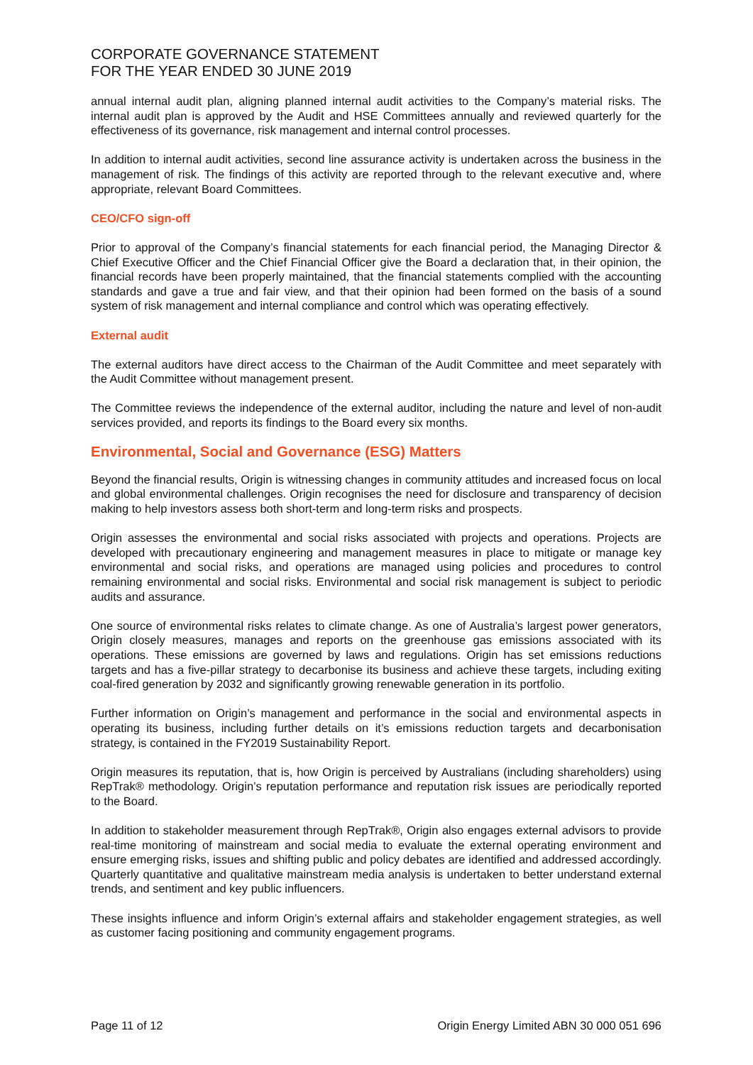CORPORATE GOVERNANCE STATEMENT
FOR THE YEAR ENDED 30 JUNE 2019
annual internal audit plan, aligning planned internal audit activities to the Company’s material risks. The internal audit plan is approved by the Audit and HSE Committees annually and reviewed quarterly for the effectiveness of its governance, risk management and internal control processes.
In addition to internal audit activities, second line assurance activity is undertaken across the business in the management of risk. The findings of this activity are reported through to the relevant executive and, where appropriate, relevant Board Committees.
CEO/CFO sign-off
Prior to approval of the Company’s financial statements for each financial period, the Managing Director & Chief Executive Officer and the Chief Financial Officer give the Board a declaration that, in their opinion, the financial records have been properly maintained, that the financial statements complied with the accounting standards and gave a true and fair view, and that their opinion had been formed on the basis of a sound system of risk management and internal compliance and control which was operating effectively.
External audit
The external auditors have direct access to the Chairman of the Audit Committee and meet separately with the Audit Committee without management present.
The Committee reviews the independence of the external auditor, including the nature and level of non-audit services provided, and reports its findings to the Board every six months.
Environmental, Social and Governance (ESG) Matters
Beyond the financial results, Origin is witnessing changes in community attitudes and increased focus on local and global environmental challenges. Origin recognises the need for disclosure and transparency of decision making to help investors assess both short-term and long-term risks and prospects.
Origin assesses the environmental and social risks associated with projects and operations. Projects are developed with precautionary engineering and management measures in place to mitigate or manage key environmental and social risks, and operations are managed using policies and procedures to control remaining environmental and social risks. Environmental and social risk management is subject to periodic audits and assurance.
One source of environmental risks relates to climate change. As one of Australia’s largest power generators, Origin closely measures, manages and reports on the greenhouse gas emissions associated with its operations. These emissions are governed by laws and regulations. Origin has set emissions reductions targets and has a five-pillar strategy to decarbonise its business and achieve these targets, including exiting coal-fired generation by 2032 and significantly growing renewable generation in its portfolio.
Further information on Origin’s management and performance in the social and environmental aspects in operating its business, including further details on it’s emissions reduction targets and decarbonisation strategy, is contained in the FY2019 Sustainability Report.
Origin measures its reputation, that is, how Origin is perceived by Australians (including shareholders) using RepTrak® methodology. Origin’s reputation performance and reputation risk issues are periodically reported to the Board.
In addition to stakeholder measurement through RepTrak®, Origin also engages external advisors to provide real-time monitoring of mainstream and social media to evaluate the external operating environment and ensure emerging risks, issues and shifting public and policy debates are identified and addressed accordingly. Quarterly quantitative and qualitative mainstream media analysis is undertaken to better understand external trends, and sentiment and key public influencers.
These insights influence and inform Origin’s external affairs and stakeholder engagement strategies, as well as customer facing positioning and community engagement programs.
Page 11 of 12 Origin Energy Limited ABN 30 000 051 696